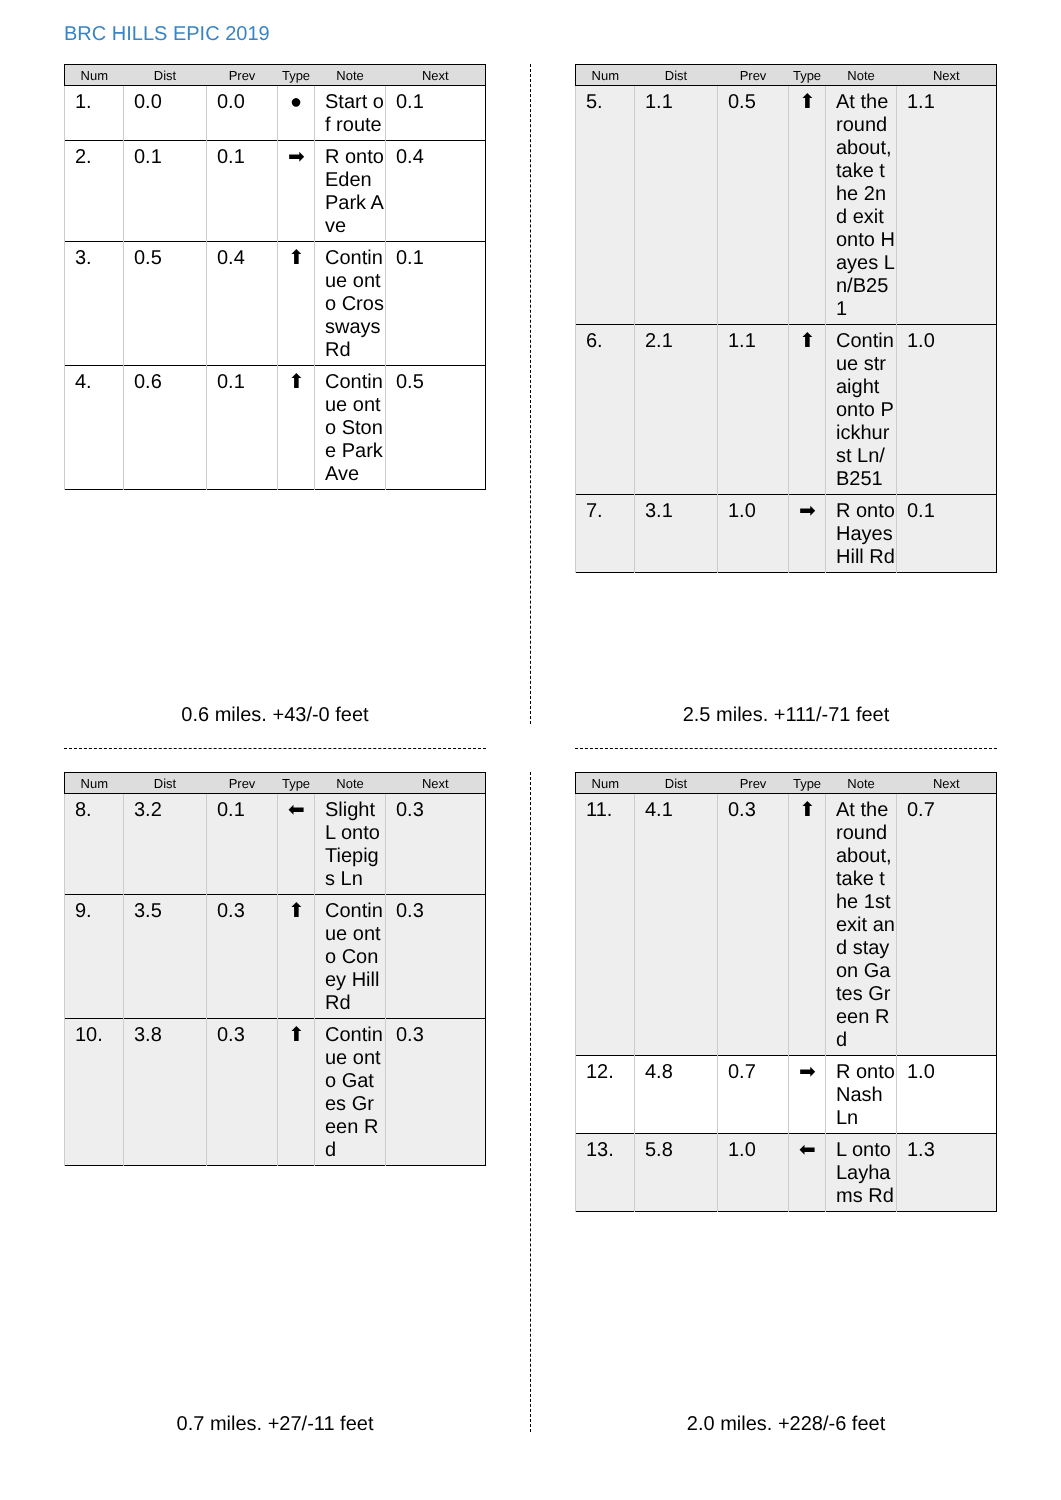BRC HILLS EPIC 2019
| Num | Dist | Prev | Type | Note | Next |
| --- | --- | --- | --- | --- | --- |
| 1. | 0.0 | 0.0 | ● | Start of route | 0.1 |
| 2. | 0.1 | 0.1 | ➡ | R onto Eden Park Ave | 0.4 |
| 3. | 0.5 | 0.4 | ⬆ | Continue onto Crossways Rd | 0.1 |
| 4. | 0.6 | 0.1 | ⬆ | Continue onto Stone Park Ave | 0.5 |
0.6 miles. +43/-0 feet
| Num | Dist | Prev | Type | Note | Next |
| --- | --- | --- | --- | --- | --- |
| 5. | 1.1 | 0.5 | ⬆ | At the roundabout, take the 2nd exit onto Hayes Ln/B251 | 1.1 |
| 6. | 2.1 | 1.1 | ⬆ | Continue straight onto Pickhurst Ln/B251 | 1.0 |
| 7. | 3.1 | 1.0 | ➡ | R onto Hayes Hill Rd | 0.1 |
2.5 miles. +111/-71 feet
| Num | Dist | Prev | Type | Note | Next |
| --- | --- | --- | --- | --- | --- |
| 8. | 3.2 | 0.1 | ⬅ | Slight L onto Tiepigs Ln | 0.3 |
| 9. | 3.5 | 0.3 | ⬆ | Continue onto Coney Hill Rd | 0.3 |
| 10. | 3.8 | 0.3 | ⬆ | Continue onto Gates Green Rd | 0.3 |
0.7 miles. +27/-11 feet
| Num | Dist | Prev | Type | Note | Next |
| --- | --- | --- | --- | --- | --- |
| 11. | 4.1 | 0.3 | ⬆ | At the roundabout, take the 1st exit and stay on Gates Green Rd | 0.7 |
| 12. | 4.8 | 0.7 | ➡ | R onto Nash Ln | 1.0 |
| 13. | 5.8 | 1.0 | ⬅ | L onto Layhams Rd | 1.3 |
2.0 miles. +228/-6 feet